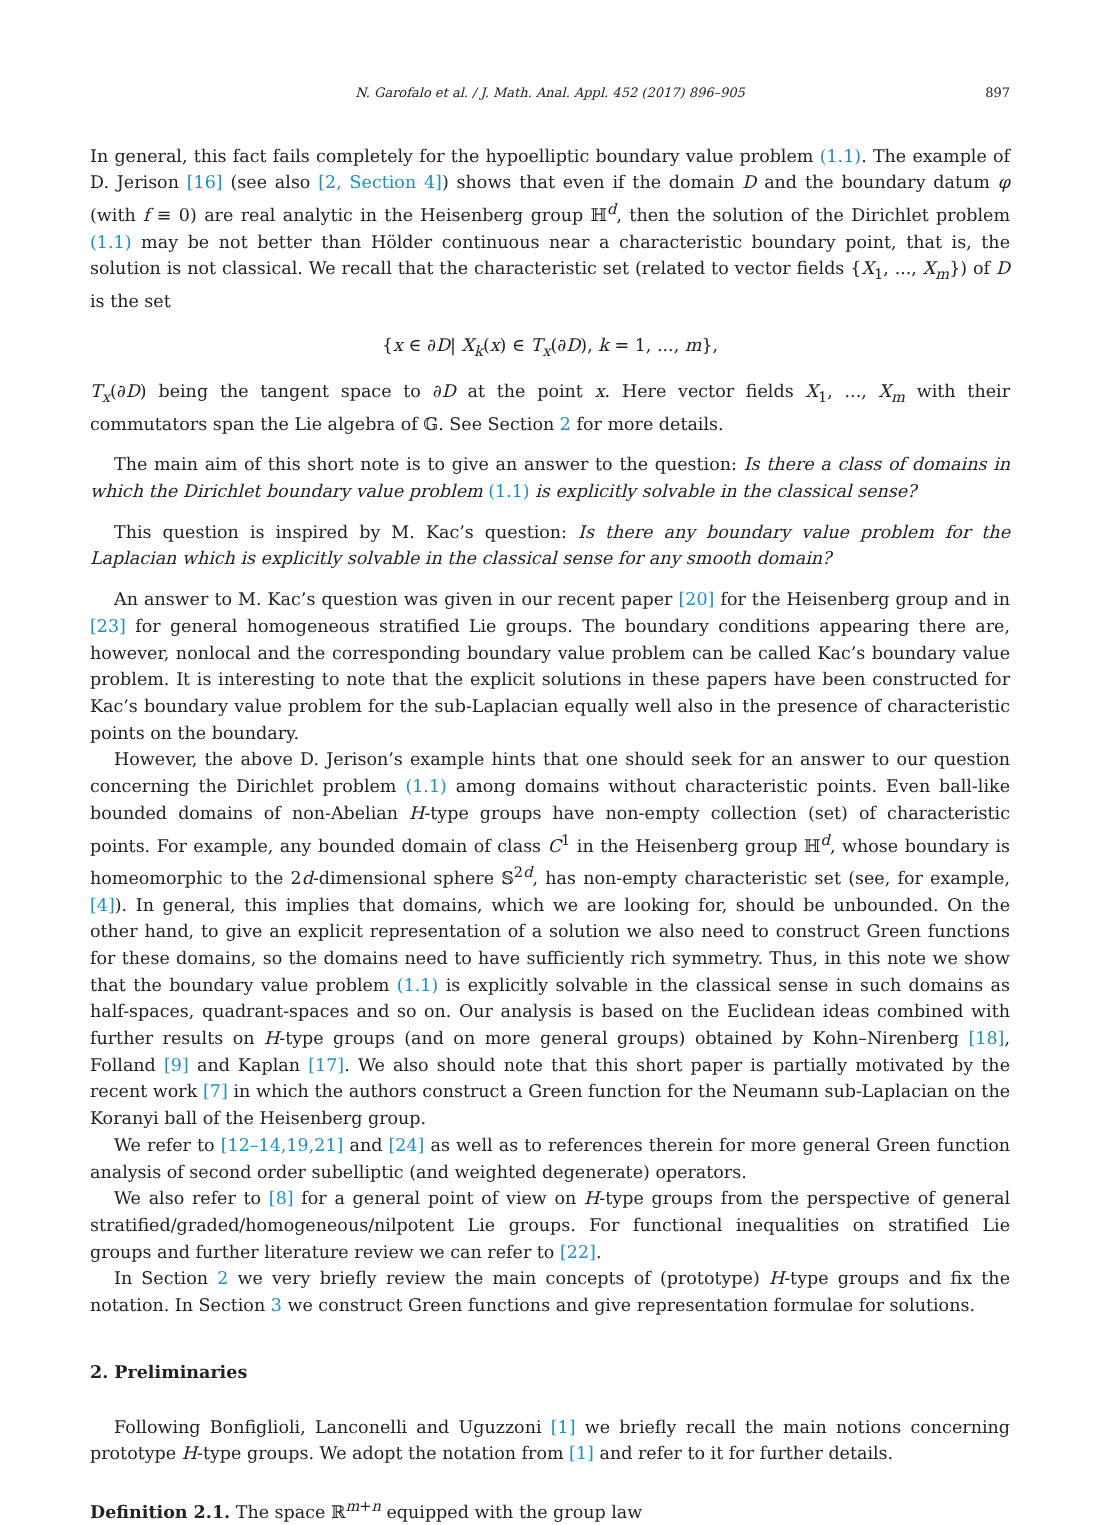N. Garofalo et al. / J. Math. Anal. Appl. 452 (2017) 896–905 897
In general, this fact fails completely for the hypoelliptic boundary value problem (1.1). The example of D. Jerison [16] (see also [2, Section 4]) shows that even if the domain D and the boundary datum φ (with f ≡ 0) are real analytic in the Heisenberg group ℍ<sup>d</sup>, then the solution of the Dirichlet problem (1.1) may be not better than Hölder continuous near a characteristic boundary point, that is, the solution is not classical. We recall that the characteristic set (related to vector fields {X<sub>1</sub>, ..., X<sub>m</sub>}) of D is the set
{x ∈ ∂D| X<sub>k</sub>(x) ∈ T<sub>x</sub>(∂D), k = 1, ..., m},
T<sub>x</sub>(∂D) being the tangent space to ∂D at the point x. Here vector fields X<sub>1</sub>, ..., X<sub>m</sub> with their commutators span the Lie algebra of 𝔾. See Section 2 for more details.
The main aim of this short note is to give an answer to the question: Is there a class of domains in which the Dirichlet boundary value problem (1.1) is explicitly solvable in the classical sense?
This question is inspired by M. Kac’s question: Is there any boundary value problem for the Laplacian which is explicitly solvable in the classical sense for any smooth domain?
An answer to M. Kac’s question was given in our recent paper [20] for the Heisenberg group and in [23] for general homogeneous stratified Lie groups. The boundary conditions appearing there are, however, nonlocal and the corresponding boundary value problem can be called Kac’s boundary value problem. It is interesting to note that the explicit solutions in these papers have been constructed for Kac’s boundary value problem for the sub-Laplacian equally well also in the presence of characteristic points on the boundary.
However, the above D. Jerison’s example hints that one should seek for an answer to our question concerning the Dirichlet problem (1.1) among domains without characteristic points. Even ball-like bounded domains of non-Abelian H-type groups have non-empty collection (set) of characteristic points. For example, any bounded domain of class C<sup>1</sup> in the Heisenberg group ℍ<sup>d</sup>, whose boundary is homeomorphic to the 2d-dimensional sphere 𝕊<sup>2d</sup>, has non-empty characteristic set (see, for example, [4]). In general, this implies that domains, which we are looking for, should be unbounded. On the other hand, to give an explicit representation of a solution we also need to construct Green functions for these domains, so the domains need to have sufficiently rich symmetry. Thus, in this note we show that the boundary value problem (1.1) is explicitly solvable in the classical sense in such domains as half-spaces, quadrant-spaces and so on. Our analysis is based on the Euclidean ideas combined with further results on H-type groups (and on more general groups) obtained by Kohn–Nirenberg [18], Folland [9] and Kaplan [17]. We also should note that this short paper is partially motivated by the recent work [7] in which the authors construct a Green function for the Neumann sub-Laplacian on the Koranyi ball of the Heisenberg group.
We refer to [12–14,19,21] and [24] as well as to references therein for more general Green function analysis of second order subelliptic (and weighted degenerate) operators.
We also refer to [8] for a general point of view on H-type groups from the perspective of general stratified/graded/homogeneous/nilpotent Lie groups. For functional inequalities on stratified Lie groups and further literature review we can refer to [22].
In Section 2 we very briefly review the main concepts of (prototype) H-type groups and fix the notation. In Section 3 we construct Green functions and give representation formulae for solutions.
2. Preliminaries
Following Bonfiglioli, Lanconelli and Uguzzoni [1] we briefly recall the main notions concerning prototype H-type groups. We adopt the notation from [1] and refer to it for further details.
Definition 2.1. The space ℝ<sup>m+n</sup> equipped with the group law